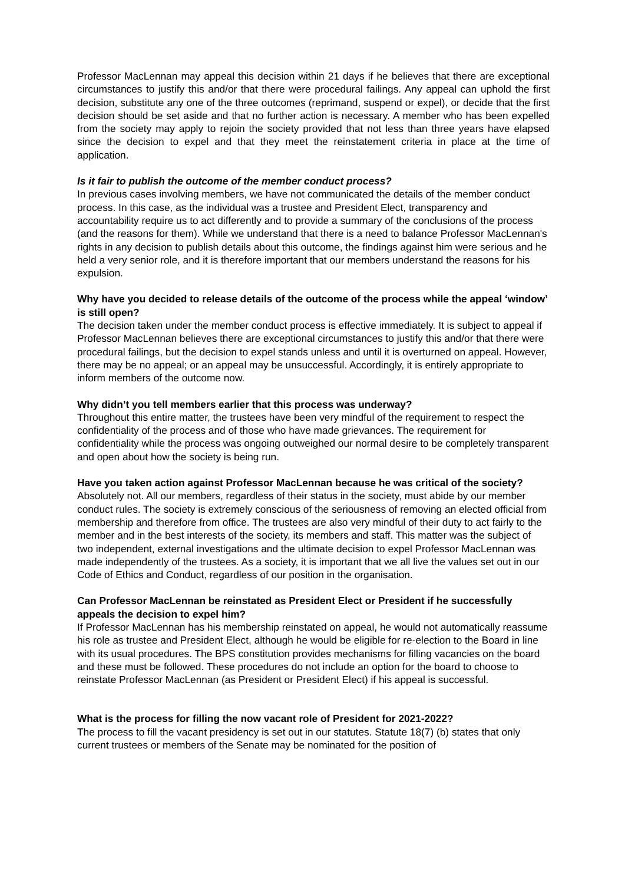Professor MacLennan may appeal this decision within 21 days if he believes that there are exceptional circumstances to justify this and/or that there were procedural failings. Any appeal can uphold the first decision, substitute any one of the three outcomes (reprimand, suspend or expel), or decide that the first decision should be set aside and that no further action is necessary. A member who has been expelled from the society may apply to rejoin the society provided that not less than three years have elapsed since the decision to expel and that they meet the reinstatement criteria in place at the time of application.
Is it fair to publish the outcome of the member conduct process?
In previous cases involving members, we have not communicated the details of the member conduct process. In this case, as the individual was a trustee and President Elect, transparency and accountability require us to act differently and to provide a summary of the conclusions of the process (and the reasons for them). While we understand that there is a need to balance Professor MacLennan's rights in any decision to publish details about this outcome, the findings against him were serious and he held a very senior role, and it is therefore important that our members understand the reasons for his expulsion.
Why have you decided to release details of the outcome of the process while the appeal ‘window’ is still open?
The decision taken under the member conduct process is effective immediately. It is subject to appeal if Professor MacLennan believes there are exceptional circumstances to justify this and/or that there were procedural failings, but the decision to expel stands unless and until it is overturned on appeal. However, there may be no appeal; or an appeal may be unsuccessful. Accordingly, it is entirely appropriate to inform members of the outcome now.
Why didn’t you tell members earlier that this process was underway?
Throughout this entire matter, the trustees have been very mindful of the requirement to respect the confidentiality of the process and of those who have made grievances. The requirement for confidentiality while the process was ongoing outweighed our normal desire to be completely transparent and open about how the society is being run.
Have you taken action against Professor MacLennan because he was critical of the society?
Absolutely not. All our members, regardless of their status in the society, must abide by our member conduct rules. The society is extremely conscious of the seriousness of removing an elected official from membership and therefore from office. The trustees are also very mindful of their duty to act fairly to the member and in the best interests of the society, its members and staff. This matter was the subject of two independent, external investigations and the ultimate decision to expel Professor MacLennan was made independently of the trustees. As a society, it is important that we all live the values set out in our Code of Ethics and Conduct, regardless of our position in the organisation.
Can Professor MacLennan be reinstated as President Elect or President if he successfully appeals the decision to expel him?
If Professor MacLennan has his membership reinstated on appeal, he would not automatically reassume his role as trustee and President Elect, although he would be eligible for re-election to the Board in line with its usual procedures. The BPS constitution provides mechanisms for filling vacancies on the board and these must be followed. These procedures do not include an option for the board to choose to reinstate Professor MacLennan (as President or President Elect) if his appeal is successful.
What is the process for filling the now vacant role of President for 2021-2022?
The process to fill the vacant presidency is set out in our statutes. Statute 18(7) (b) states that only current trustees or members of the Senate may be nominated for the position of